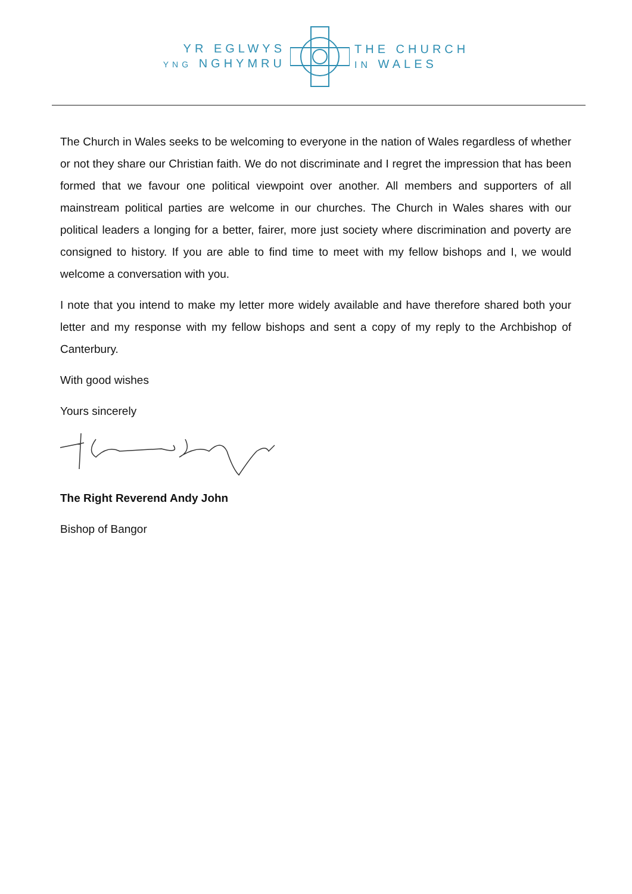YR EGLWYS
YNG NGHYMRU
THE CHURCH
IN WALES
The Church in Wales seeks to be welcoming to everyone in the nation of Wales regardless of whether or not they share our Christian faith. We do not discriminate and I regret the impression that has been formed that we favour one political viewpoint over another. All members and supporters of all mainstream political parties are welcome in our churches. The Church in Wales shares with our political leaders a longing for a better, fairer, more just society where discrimination and poverty are consigned to history. If you are able to find time to meet with my fellow bishops and I, we would welcome a conversation with you.
I note that you intend to make my letter more widely available and have therefore shared both your letter and my response with my fellow bishops and sent a copy of my reply to the Archbishop of Canterbury.
With good wishes
Yours sincerely
The Right Reverend Andy John
Bishop of Bangor